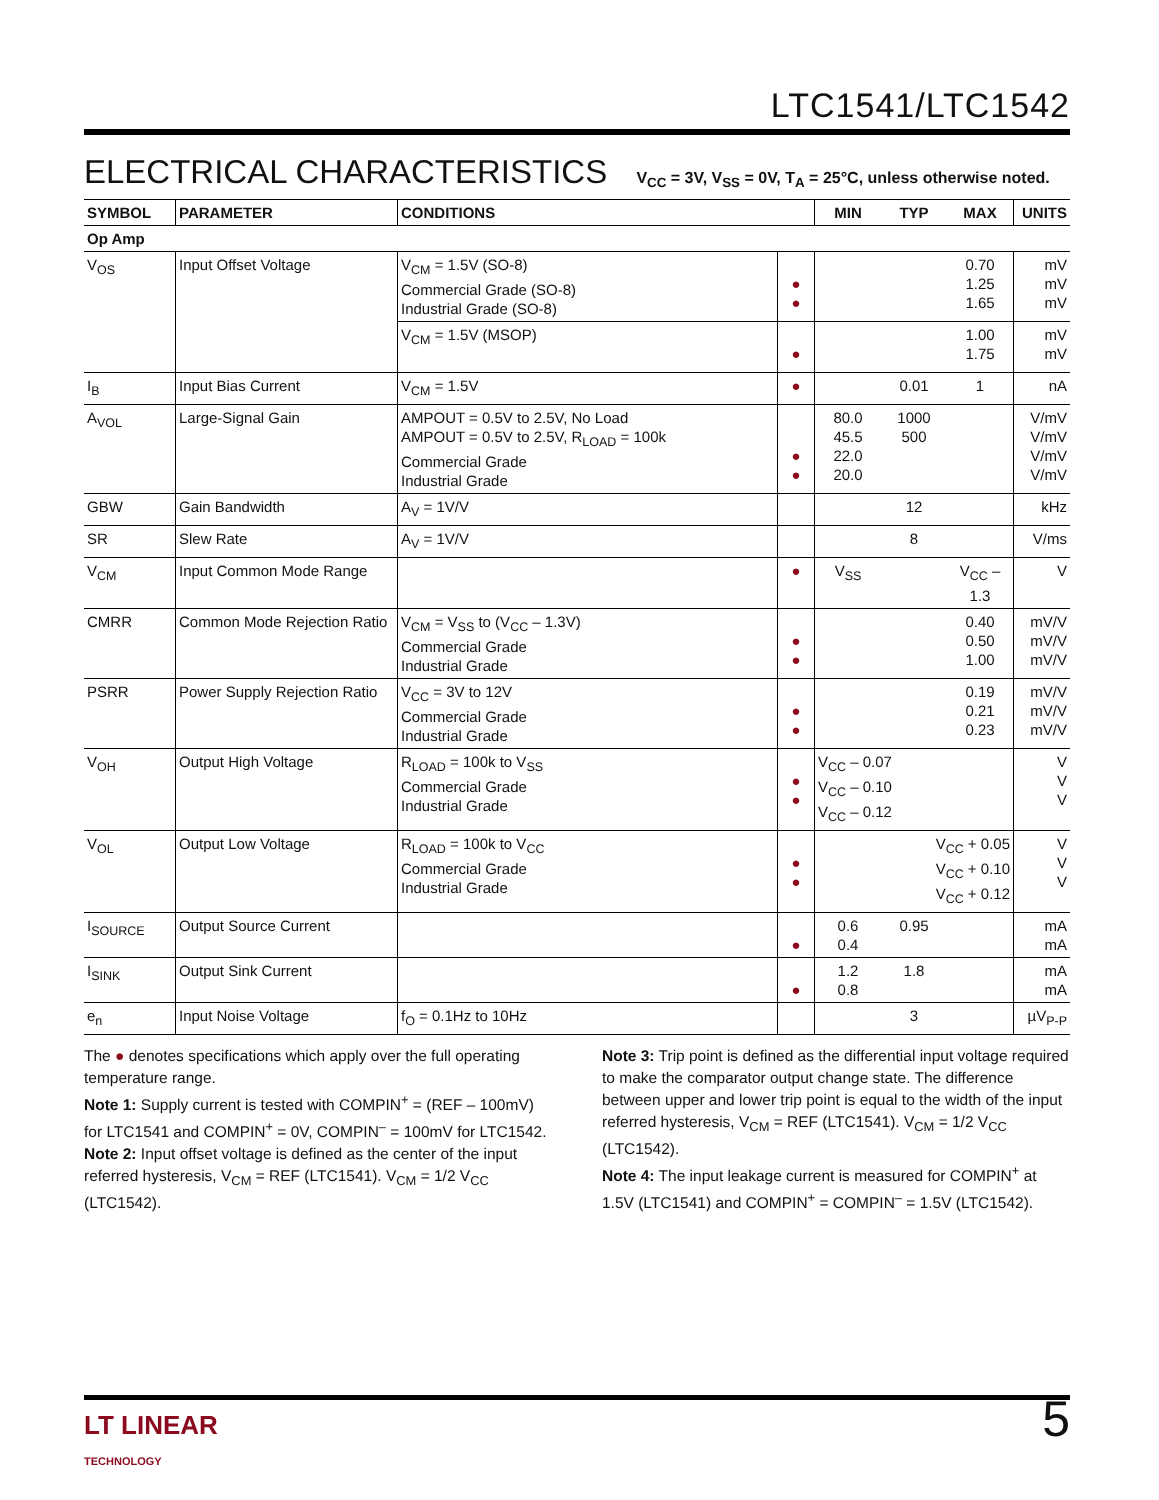LTC1541/LTC1542
ELECTRICAL CHARACTERISTICS V<sub>CC</sub> = 3V, V<sub>SS</sub> = 0V, T<sub>A</sub> = 25°C, unless otherwise noted.
| SYMBOL | PARAMETER | CONDITIONS | | MIN | TYP | MAX | UNITS |
| --- | --- | --- | --- | --- | --- | --- | --- |
| Op Amp | | | | | | | |
| V<sub>OS</sub> | Input Offset Voltage | V<sub>CM</sub> = 1.5V (SO-8) Commercial Grade (SO-8) Industrial Grade (SO-8) | ● ● | | | 0.70 1.25 1.65 | mV mV mV |
| | | V<sub>CM</sub> = 1.5V (MSOP) | ● | | | 1.00 1.75 | mV mV |
| I<sub>B</sub> | Input Bias Current | V<sub>CM</sub> = 1.5V | ● | | 0.01 | 1 | nA |
| A<sub>VOL</sub> | Large-Signal Gain | AMPOUT = 0.5V to 2.5V, No Load AMPOUT = 0.5V to 2.5V, R<sub>LOAD</sub> = 100k Commercial Grade Industrial Grade | ● ● | 80.0 45.5 22.0 20.0 | 1000 500 | | V/mV V/mV V/mV V/mV |
| GBW | Gain Bandwidth | A<sub>V</sub> = 1V/V | | | 12 | | kHz |
| SR | Slew Rate | A<sub>V</sub> = 1V/V | | | 8 | | V/ms |
| V<sub>CM</sub> | Input Common Mode Range | | ● | V<sub>SS</sub> | | V<sub>CC</sub> – 1.3 | V |
| CMRR | Common Mode Rejection Ratio | V<sub>CM</sub> = V<sub>SS</sub> to (V<sub>CC</sub> – 1.3V) Commercial Grade Industrial Grade | ● ● | | | 0.40 0.50 1.00 | mV/V mV/V mV/V |
| PSRR | Power Supply Rejection Ratio | V<sub>CC</sub> = 3V to 12V Commercial Grade Industrial Grade | ● ● | | | 0.19 0.21 0.23 | mV/V mV/V mV/V |
| V<sub>OH</sub> | Output High Voltage | R<sub>LOAD</sub> = 100k to V<sub>SS</sub> Commercial Grade Industrial Grade | ● ● | V<sub>CC</sub> – 0.07 V<sub>CC</sub> – 0.10 V<sub>CC</sub> – 0.12 | | | V V V |
| V<sub>OL</sub> | Output Low Voltage | R<sub>LOAD</sub> = 100k to V<sub>CC</sub> Commercial Grade Industrial Grade | ● ● | | V<sub>CC</sub> + 0.05 V<sub>CC</sub> + 0.10 V<sub>CC</sub> + 0.12 | | V V V |
| I<sub>SOURCE</sub> | Output Source Current | | ● | 0.6 0.4 | 0.95 | | mA mA |
| I<sub>SINK</sub> | Output Sink Current | | ● | 1.2 0.8 | 1.8 | | mA mA |
| e<sub>n</sub> | Input Noise Voltage | f<sub>O</sub> = 0.1Hz to 10Hz | | | 3 | | µV<sub>P-P</sub> |
The ● denotes specifications which apply over the full operating temperature range.
Note 1: Supply current is tested with COMPIN<sup>+</sup> = (REF – 100mV) for LTC1541 and COMPIN<sup>+</sup> = 0V, COMPIN<sup>–</sup> = 100mV for LTC1542.
Note 2: Input offset voltage is defined as the center of the input referred hysteresis, V<sub>CM</sub> = REF (LTC1541). V<sub>CM</sub> = 1/2 V<sub>CC</sub> (LTC1542).
Note 3: Trip point is defined as the differential input voltage required to make the comparator output change state. The difference between upper and lower trip point is equal to the width of the input referred hysteresis, V<sub>CM</sub> = REF (LTC1541). V<sub>CM</sub> = 1/2 V<sub>CC</sub> (LTC1542).
Note 4: The input leakage current is measured for COMPIN<sup>+</sup> at 1.5V (LTC1541) and COMPIN<sup>+</sup> = COMPIN<sup>–</sup> = 1.5V (LTC1542).
5
LT LINEAR
TECHNOLOGY